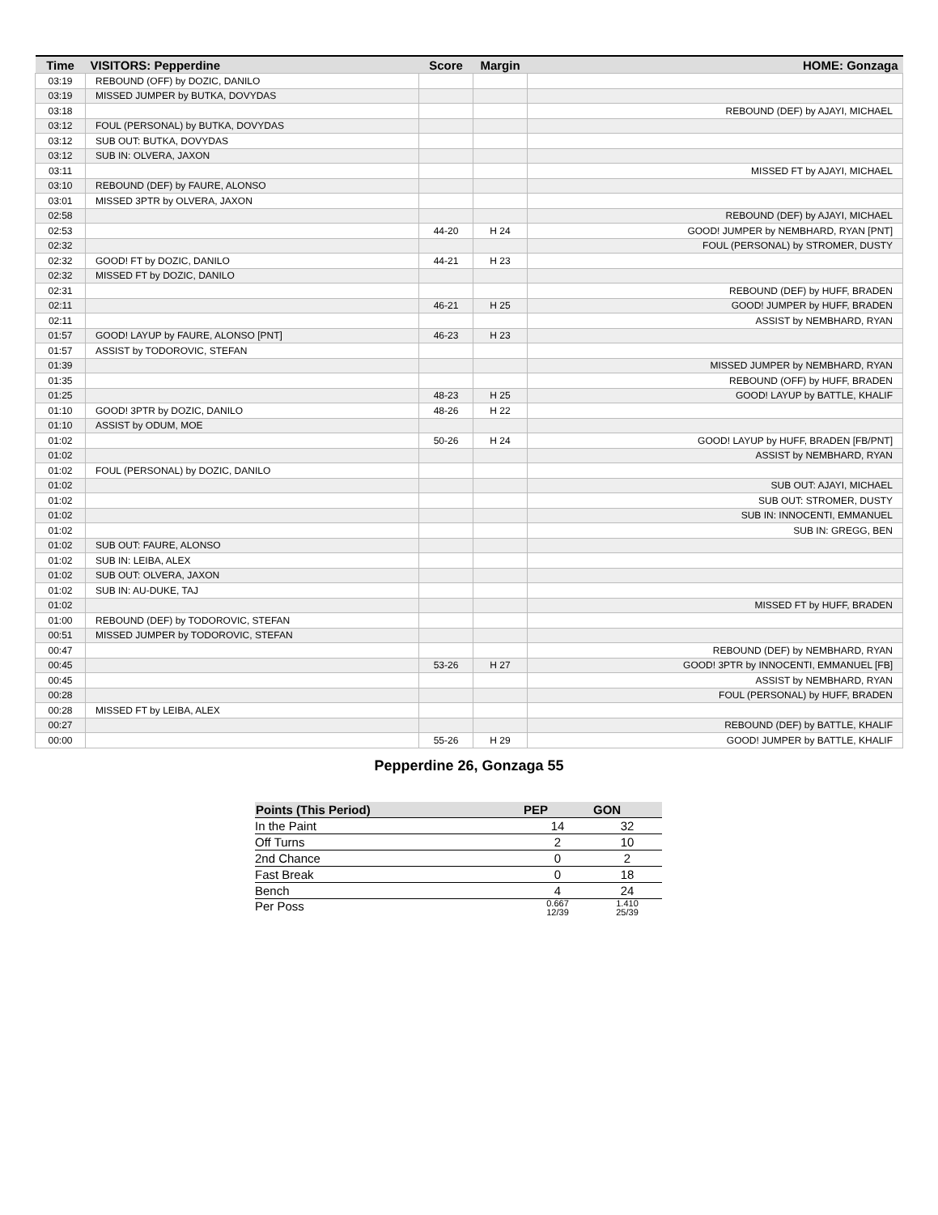| Time | VISITORS: Pepperdine | Score | Margin | HOME: Gonzaga |
| --- | --- | --- | --- | --- |
| 03:19 | REBOUND (OFF) by DOZIC, DANILO | | | |
| 03:19 | MISSED JUMPER by BUTKA, DOVYDAS | | | |
| 03:18 | | | | REBOUND (DEF) by AJAYI, MICHAEL |
| 03:12 | FOUL (PERSONAL) by BUTKA, DOVYDAS | | | |
| 03:12 | SUB OUT: BUTKA, DOVYDAS | | | |
| 03:12 | SUB IN: OLVERA, JAXON | | | |
| 03:11 | | | | MISSED FT by AJAYI, MICHAEL |
| 03:10 | REBOUND (DEF) by FAURE, ALONSO | | | |
| 03:01 | MISSED 3PTR by OLVERA, JAXON | | | |
| 02:58 | | | | REBOUND (DEF) by AJAYI, MICHAEL |
| 02:53 | | 44-20 | H 24 | GOOD! JUMPER by NEMBHARD, RYAN [PNT] |
| 02:32 | | | | FOUL (PERSONAL) by STROMER, DUSTY |
| 02:32 | GOOD! FT by DOZIC, DANILO | 44-21 | H 23 | |
| 02:32 | MISSED FT by DOZIC, DANILO | | | |
| 02:31 | | | | REBOUND (DEF) by HUFF, BRADEN |
| 02:11 | | 46-21 | H 25 | GOOD! JUMPER by HUFF, BRADEN |
| 02:11 | | | | ASSIST by NEMBHARD, RYAN |
| 01:57 | GOOD! LAYUP by FAURE, ALONSO [PNT] | 46-23 | H 23 | |
| 01:57 | ASSIST by TODOROVIC, STEFAN | | | |
| 01:39 | | | | MISSED JUMPER by NEMBHARD, RYAN |
| 01:35 | | | | REBOUND (OFF) by HUFF, BRADEN |
| 01:25 | | 48-23 | H 25 | GOOD! LAYUP by BATTLE, KHALIF |
| 01:10 | GOOD! 3PTR by DOZIC, DANILO | 48-26 | H 22 | |
| 01:10 | ASSIST by ODUM, MOE | | | |
| 01:02 | | 50-26 | H 24 | GOOD! LAYUP by HUFF, BRADEN [FB/PNT] |
| 01:02 | | | | ASSIST by NEMBHARD, RYAN |
| 01:02 | FOUL (PERSONAL) by DOZIC, DANILO | | | |
| 01:02 | | | | SUB OUT: AJAYI, MICHAEL |
| 01:02 | | | | SUB OUT: STROMER, DUSTY |
| 01:02 | | | | SUB IN: INNOCENTI, EMMANUEL |
| 01:02 | | | | SUB IN: GREGG, BEN |
| 01:02 | SUB OUT: FAURE, ALONSO | | | |
| 01:02 | SUB IN: LEIBA, ALEX | | | |
| 01:02 | SUB OUT: OLVERA, JAXON | | | |
| 01:02 | SUB IN: AU-DUKE, TAJ | | | |
| 01:02 | | | | MISSED FT by HUFF, BRADEN |
| 01:00 | REBOUND (DEF) by TODOROVIC, STEFAN | | | |
| 00:51 | MISSED JUMPER by TODOROVIC, STEFAN | | | |
| 00:47 | | | | REBOUND (DEF) by NEMBHARD, RYAN |
| 00:45 | | 53-26 | H 27 | GOOD! 3PTR by INNOCENTI, EMMANUEL [FB] |
| 00:45 | | | | ASSIST by NEMBHARD, RYAN |
| 00:28 | | | | FOUL (PERSONAL) by HUFF, BRADEN |
| 00:28 | MISSED FT by LEIBA, ALEX | | | |
| 00:27 | | | | REBOUND (DEF) by BATTLE, KHALIF |
| 00:00 | | 55-26 | H 29 | GOOD! JUMPER by BATTLE, KHALIF |
Pepperdine 26, Gonzaga 55
| Points (This Period) | PEP | GON |
| --- | --- | --- |
| In the Paint | 14 | 32 |
| Off Turns | 2 | 10 |
| 2nd Chance | 0 | 2 |
| Fast Break | 0 | 18 |
| Bench | 4 | 24 |
| Per Poss | 0.667 12/39 | 1.410 25/39 |